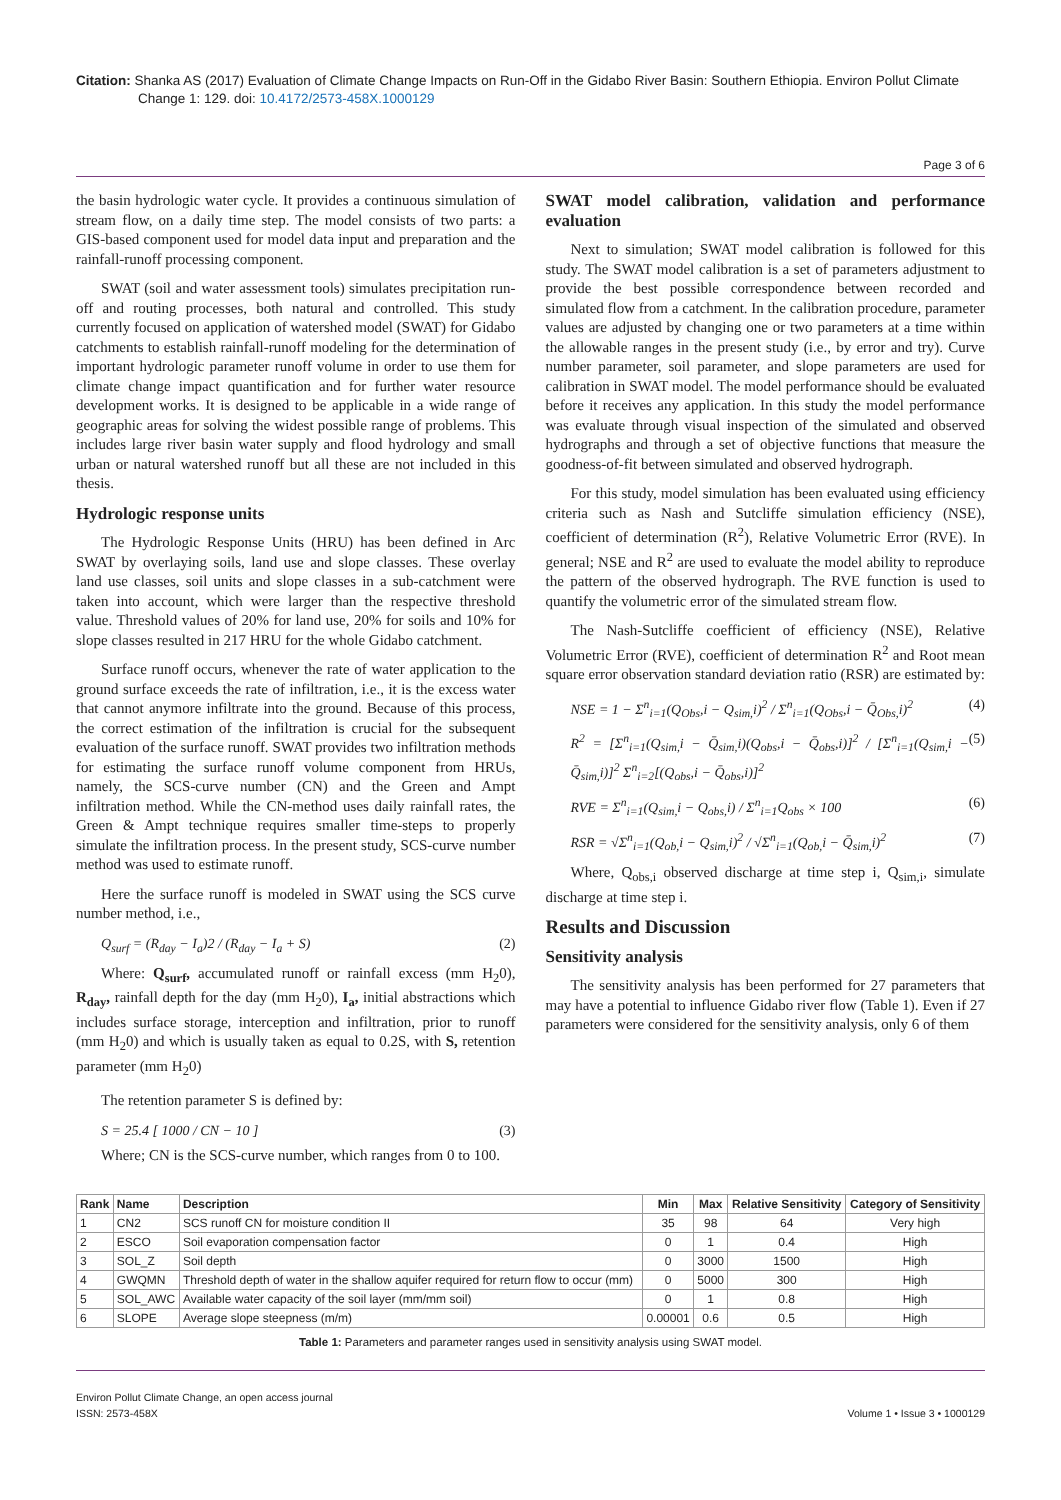Citation: Shanka AS (2017) Evaluation of Climate Change Impacts on Run-Off in the Gidabo River Basin: Southern Ethiopia. Environ Pollut Climate Change 1: 129. doi: 10.4172/2573-458X.1000129
Page 3 of 6
the basin hydrologic water cycle. It provides a continuous simulation of stream flow, on a daily time step. The model consists of two parts: a GIS-based component used for model data input and preparation and the rainfall-runoff processing component.
SWAT (soil and water assessment tools) simulates precipitation run-off and routing processes, both natural and controlled. This study currently focused on application of watershed model (SWAT) for Gidabo catchments to establish rainfall-runoff modeling for the determination of important hydrologic parameter runoff volume in order to use them for climate change impact quantification and for further water resource development works. It is designed to be applicable in a wide range of geographic areas for solving the widest possible range of problems. This includes large river basin water supply and flood hydrology and small urban or natural watershed runoff but all these are not included in this thesis.
Hydrologic response units
The Hydrologic Response Units (HRU) has been defined in Arc SWAT by overlaying soils, land use and slope classes. These overlay land use classes, soil units and slope classes in a sub-catchment were taken into account, which were larger than the respective threshold value. Threshold values of 20% for land use, 20% for soils and 10% for slope classes resulted in 217 HRU for the whole Gidabo catchment.
Surface runoff occurs, whenever the rate of water application to the ground surface exceeds the rate of infiltration, i.e., it is the excess water that cannot anymore infiltrate into the ground. Because of this process, the correct estimation of the infiltration is crucial for the subsequent evaluation of the surface runoff. SWAT provides two infiltration methods for estimating the surface runoff volume component from HRUs, namely, the SCS-curve number (CN) and the Green and Ampt infiltration method. While the CN-method uses daily rainfall rates, the Green & Ampt technique requires smaller time-steps to properly simulate the infiltration process. In the present study, SCS-curve number method was used to estimate runoff.
Here the surface runoff is modeled in SWAT using the SCS curve number method, i.e.,
Q<sub>surf</sub> = (R<sub>day</sub> − I<sub>a</sub>)2 / (R<sub>day</sub> − I<sub>a</sub> + S) (2)
Where: Q<sub>surf</sub>, accumulated runoff or rainfall excess (mm H<sub>2</sub>0), R<sub>day</sub>, rainfall depth for the day (mm H<sub>2</sub>0), I<sub>a</sub>, initial abstractions which includes surface storage, interception and infiltration, prior to runoff (mm H<sub>2</sub>0) and which is usually taken as equal to 0.2S, with S, retention parameter (mm H<sub>2</sub>0)
The retention parameter S is defined by:
S = 25.4 [ 1000 / CN − 10 ] (3)
Where; CN is the SCS-curve number, which ranges from 0 to 100.
SWAT model calibration, validation and performance evaluation
Next to simulation; SWAT model calibration is followed for this study. The SWAT model calibration is a set of parameters adjustment to provide the best possible correspondence between recorded and simulated flow from a catchment. In the calibration procedure, parameter values are adjusted by changing one or two parameters at a time within the allowable ranges in the present study (i.e., by error and try). Curve number parameter, soil parameter, and slope parameters are used for calibration in SWAT model. The model performance should be evaluated before it receives any application. In this study the model performance was evaluate through visual inspection of the simulated and observed hydrographs and through a set of objective functions that measure the goodness-of-fit between simulated and observed hydrograph.
For this study, model simulation has been evaluated using efficiency criteria such as Nash and Sutcliffe simulation efficiency (NSE), coefficient of determination (R<sup>2</sup>), Relative Volumetric Error (RVE). In general; NSE and R<sup>2</sup> are used to evaluate the model ability to reproduce the pattern of the observed hydrograph. The RVE function is used to quantify the volumetric error of the simulated stream flow.
The Nash-Sutcliffe coefficient of efficiency (NSE), Relative Volumetric Error (RVE), coefficient of determination R<sup>2</sup> and Root mean square error observation standard deviation ratio (RSR) are estimated by:
NSE = 1 − Σ<sup>n</sup><sub>i=1</sub>(Q<sub>Obs</sub>,i − Q<sub>sim,</sub>i)<sup>2</sup> / Σ<sup>n</sup><sub>i=1</sub>(Q<sub>Obs</sub>,i − Q̄<sub>Obs,</sub>i)<sup>2</sup> (4)
R<sup>2</sup> = [Σ<sup>n</sup><sub>i=1</sub>(Q<sub>sim,</sub>i − Q̄<sub>sim,</sub>i)(Q<sub>obs</sub>,i − Q̄<sub>obs</sub>,i)]<sup>2</sup> / [Σ<sup>n</sup><sub>i=1</sub>(Q<sub>sim,</sub>i − Q̄<sub>sim,</sub>i)]<sup>2</sup> Σ<sup>n</sup><sub>i=2</sub>[(Q<sub>obs</sub>,i − Q̄<sub>obs</sub>,i)]<sup>2</sup> (5)
RVE = Σ<sup>n</sup><sub>i=1</sub>(Q<sub>sim,</sub>i − Q<sub>obs,</sub>i) / Σ<sup>n</sup><sub>i=1</sub>Q<sub>obs</sub> × 100 (6)
RSR = √Σ<sup>n</sup><sub>i=1</sub>(Q<sub>ob,</sub>i − Q<sub>sim,</sub>i)<sup>2</sup> / √Σ<sup>n</sup><sub>i=1</sub>(Q<sub>ob,</sub>i − Q̄<sub>sim,</sub>i)<sup>2</sup> (7)
Where, Q<sub>obs,i</sub> observed discharge at time step i, Q<sub>sim,i</sub>, simulate discharge at time step i.
Results and Discussion
Sensitivity analysis
The sensitivity analysis has been performed for 27 parameters that may have a potential to influence Gidabo river flow (Table 1). Even if 27 parameters were considered for the sensitivity analysis, only 6 of them
| Rank | Name | Description | Min | Max | Relative Sensitivity | Category of Sensitivity |
| --- | --- | --- | --- | --- | --- | --- |
| 1 | CN2 | SCS runoff CN for moisture condition II | 35 | 98 | 64 | Very high |
| 2 | ESCO | Soil evaporation compensation factor | 0 | 1 | 0.4 | High |
| 3 | SOL_Z | Soil depth | 0 | 3000 | 1500 | High |
| 4 | GWQMN | Threshold depth of water in the shallow aquifer required for return flow to occur (mm) | 0 | 5000 | 300 | High |
| 5 | SOL_AWC | Available water capacity of the soil layer (mm/mm soil) | 0 | 1 | 0.8 | High |
| 6 | SLOPE | Average slope steepness (m/m) | 0.00001 | 0.6 | 0.5 | High |
Table 1: Parameters and parameter ranges used in sensitivity analysis using SWAT model.
Environ Pollut Climate Change, an open access journal
ISSN: 2573-458X
Volume 1 • Issue 3 • 1000129